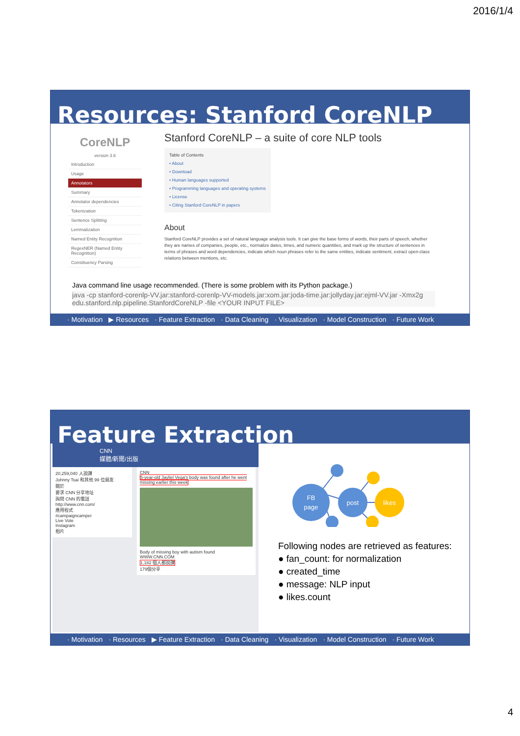2016/1/4
Resources: Stanford CoreNLP
CoreNLP
version 3.6
Introduction
Usage
Annotators
Summary
Annotator dependencies
Tokenization
Sentence Splitting
Lemmatization
Named Entity Recognition
RegexNER (Named Entity Recognition)
Constituency Parsing
Stanford CoreNLP – a suite of core NLP tools
Table of Contents
• About
• Download
• Human languages supported
• Programming languages and operating systems
• License
• Citing Stanford CoreNLP in papers
About
Stanford CoreNLP provides a set of natural language analysis tools. It can give the base forms of words, their parts of speech, whether they are names of companies, people, etc., normalize dates, times, and numeric quantities, and mark up the structure of sentences in terms of phrases and word dependencies, indicate which noun phrases refer to the same entities, indicate sentiment, extract open-class relations between mentions, etc.
Java command line usage recommended. (There is some problem with its Python package.)
java -cp stanford-corenlp-VV.jar:stanford-corenlp-VV-models.jar:xom.jar:joda-time.jar:jollyday.jar:ejml-VV.jar -Xmx2g edu.stanford.nlp.pipeline.StanfordCoreNLP -file <YOUR INPUT FILE>
· Motivation ▶ Resources · Feature Extraction · Data Cleaning · Visualization · Model Construction · Future Work
Feature Extraction
CNN
媒體/新聞/出版
20,259,040 人說讚
Johnny Tsai 和其他 99 位朋友
關於
要求 CNN 分享地址
詢問 CNN 的電話
http://www.cnn.com/
應用程式
#campaigncamper
Live Vote
Instagram
相片
CNN
5-year-old Jayliel Vega's body was found after he went missing earlier this week
Body of missing boy with autism found
WWW.CNN.COM
1,182 個人都說讚
179個分享
FB
page
post
likes
Following nodes are retrieved as features:
● fan_count: for normalization
● created_time
● message: NLP input
● likes.count
· Motivation · Resources ▶ Feature Extraction · Data Cleaning · Visualization · Model Construction · Future Work
4